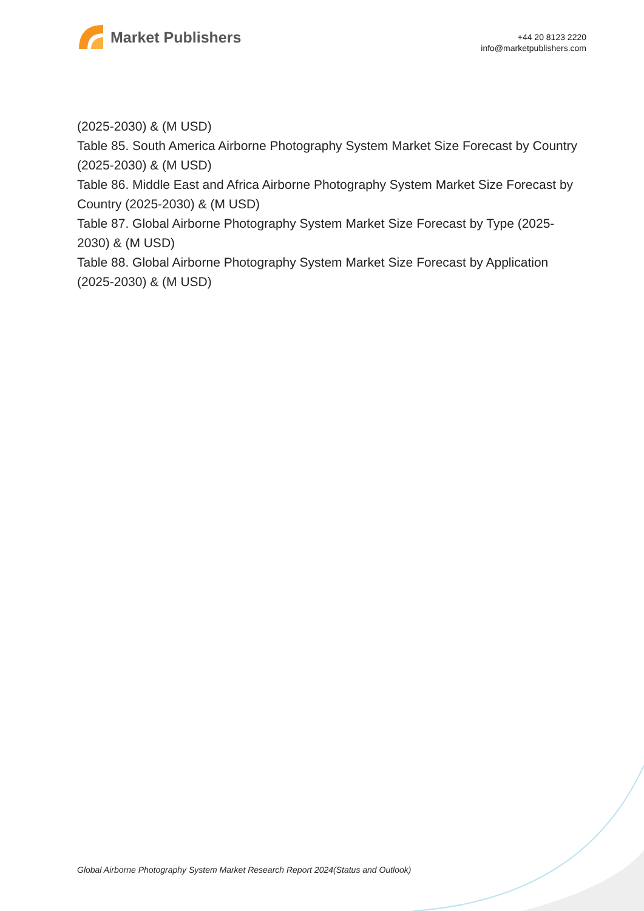Market Publishers
+44 20 8123 2220
info@marketpublishers.com
(2025-2030) & (M USD)
Table 85. South America Airborne Photography System Market Size Forecast by Country (2025-2030) & (M USD)
Table 86. Middle East and Africa Airborne Photography System Market Size Forecast by Country (2025-2030) & (M USD)
Table 87. Global Airborne Photography System Market Size Forecast by Type (2025-2030) & (M USD)
Table 88. Global Airborne Photography System Market Size Forecast by Application (2025-2030) & (M USD)
Global Airborne Photography System Market Research Report 2024(Status and Outlook)